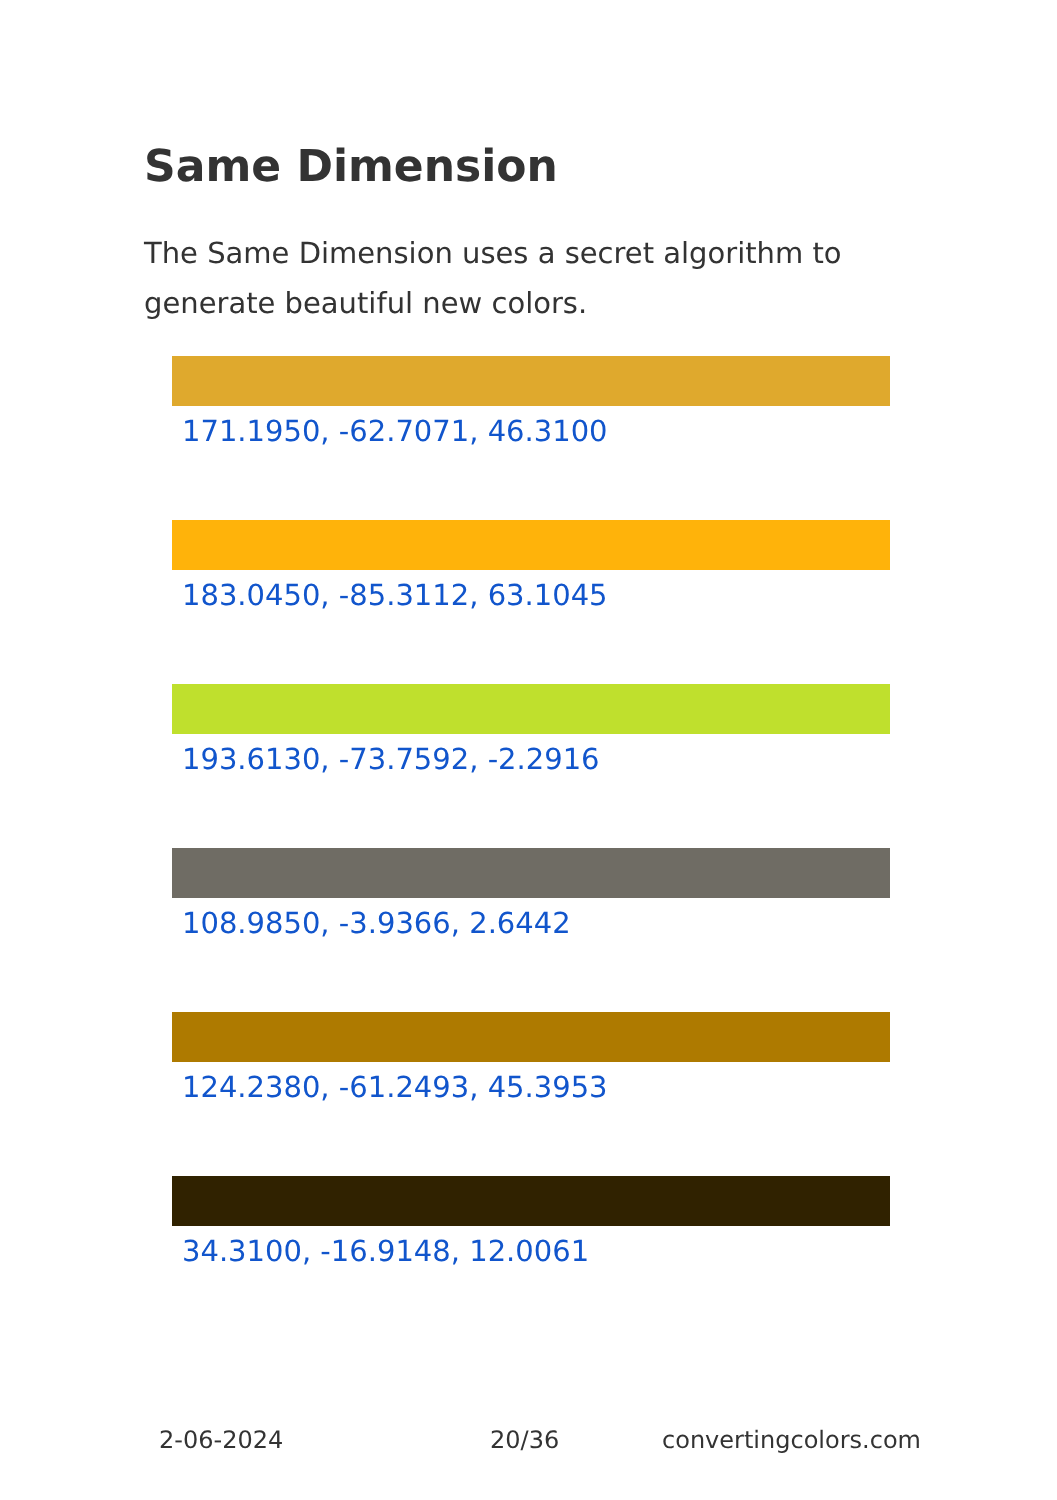Same Dimension
The Same Dimension uses a secret algorithm to generate beautiful new colors.
171.1950, -62.7071, 46.3100
183.0450, -85.3112, 63.1045
193.6130, -73.7592, -2.2916
108.9850, -3.9366, 2.6442
124.2380, -61.2493, 45.3953
34.3100, -16.9148, 12.0061
2-06-2024 20/36 convertingcolors.com